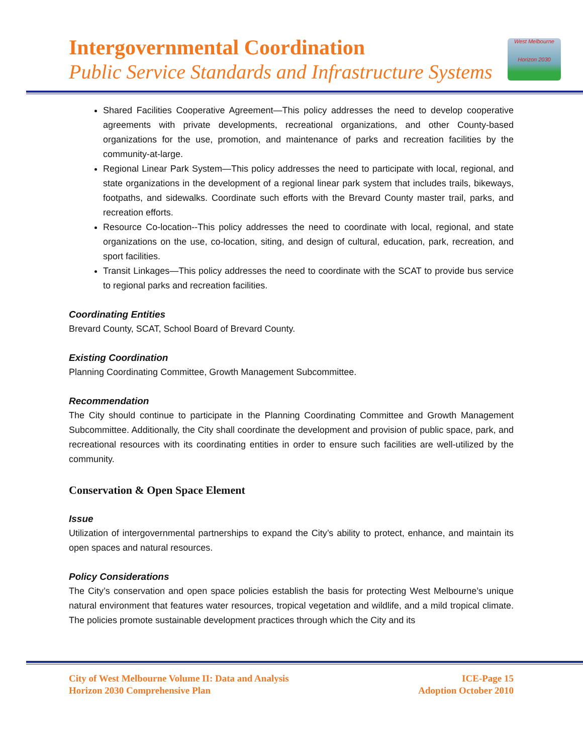Intergovernmental Coordination
Public Service Standards and Infrastructure Systems
West Melbourne
Horizon 2030
Shared Facilities Cooperative Agreement—This policy addresses the need to develop cooperative agreements with private developments, recreational organizations, and other County-based organizations for the use, promotion, and maintenance of parks and recreation facilities by the community-at-large.
Regional Linear Park System—This policy addresses the need to participate with local, regional, and state organizations in the development of a regional linear park system that includes trails, bikeways, footpaths, and sidewalks. Coordinate such efforts with the Brevard County master trail, parks, and recreation efforts.
Resource Co-location--This policy addresses the need to coordinate with local, regional, and state organizations on the use, co-location, siting, and design of cultural, education, park, recreation, and sport facilities.
Transit Linkages—This policy addresses the need to coordinate with the SCAT to provide bus service to regional parks and recreation facilities.
Coordinating Entities
Brevard County, SCAT, School Board of Brevard County.
Existing Coordination
Planning Coordinating Committee, Growth Management Subcommittee.
Recommendation
The City should continue to participate in the Planning Coordinating Committee and Growth Management Subcommittee. Additionally, the City shall coordinate the development and provision of public space, park, and recreational resources with its coordinating entities in order to ensure such facilities are well-utilized by the community.
Conservation & Open Space Element
Issue
Utilization of intergovernmental partnerships to expand the City’s ability to protect, enhance, and maintain its open spaces and natural resources.
Policy Considerations
The City’s conservation and open space policies establish the basis for protecting West Melbourne’s unique natural environment that features water resources, tropical vegetation and wildlife, and a mild tropical climate. The policies promote sustainable development practices through which the City and its
City of West Melbourne Volume II: Data and Analysis
Horizon 2030 Comprehensive Plan
ICE-Page 15
Adoption October 2010